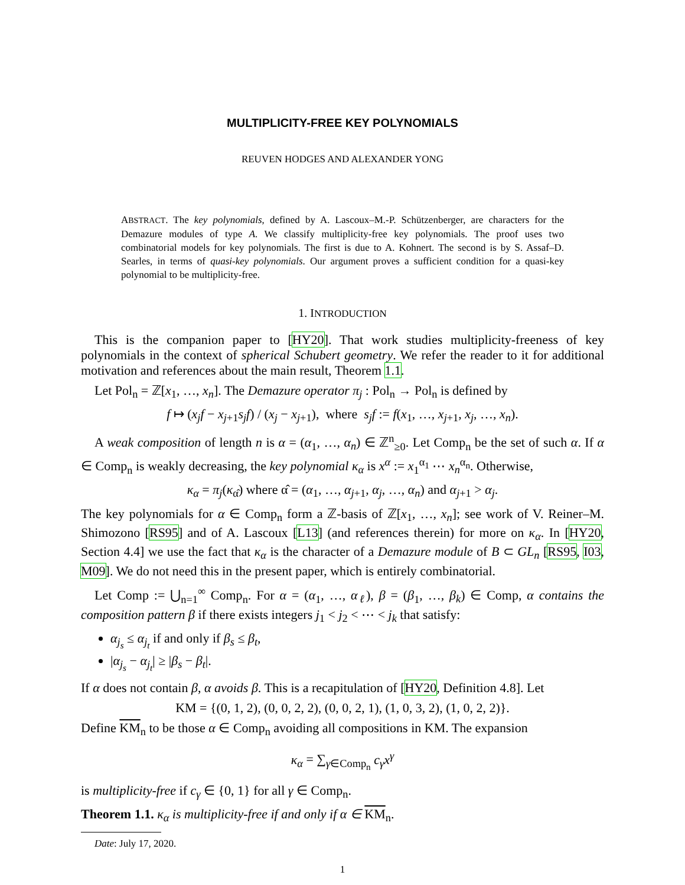MULTIPLICITY-FREE KEY POLYNOMIALS
REUVEN HODGES AND ALEXANDER YONG
ABSTRACT. The key polynomials, defined by A. Lascoux–M.-P. Schützenberger, are characters for the Demazure modules of type A. We classify multiplicity-free key polynomials. The proof uses two combinatorial models for key polynomials. The first is due to A. Kohnert. The second is by S. Assaf–D. Searles, in terms of quasi-key polynomials. Our argument proves a sufficient condition for a quasi-key polynomial to be multiplicity-free.
1. INTRODUCTION
This is the companion paper to [HY20]. That work studies multiplicity-freeness of key polynomials in the context of spherical Schubert geometry. We refer the reader to it for additional motivation and references about the main result, Theorem 1.1.
Let Pol<sub>n</sub> = ℤ[x<sub>1</sub>, …, x<sub>n</sub>]. The Demazure operator π<sub>j</sub> : Pol<sub>n</sub> → Pol<sub>n</sub> is defined by
f ↦ (x<sub>j</sub>f − x<sub>j+1</sub>s<sub>j</sub>f) / (x<sub>j</sub> − x<sub>j+1</sub>), where s<sub>j</sub>f := f(x<sub>1</sub>, …, x<sub>j+1</sub>, x<sub>j</sub>, …, x<sub>n</sub>).
A weak composition of length n is α = (α<sub>1</sub>, …, α<sub>n</sub>) ∈ ℤ<sup>n</sup><sub>≥0</sub>. Let Comp<sub>n</sub> be the set of such α. If α ∈ Comp<sub>n</sub> is weakly decreasing, the key polynomial κ<sub>α</sub> is x<sup>α</sup> := x<sub>1</sub><sup>α<sub>1</sub></sup> ⋯ x<sub>n</sub><sup>α<sub>n</sub></sup>. Otherwise,
κ<sub>α</sub> = π<sub>j</sub>(κ<sub>α̂</sub>) where α̂ = (α<sub>1</sub>, …, α<sub>j+1</sub>, α<sub>j</sub>, …, α<sub>n</sub>) and α<sub>j+1</sub> > α<sub>j</sub>.
The key polynomials for α ∈ Comp<sub>n</sub> form a ℤ-basis of ℤ[x<sub>1</sub>, …, x<sub>n</sub>]; see work of V. Reiner–M. Shimozono [RS95] and of A. Lascoux [L13] (and references therein) for more on κ<sub>α</sub>. In [HY20, Section 4.4] we use the fact that κ<sub>α</sub> is the character of a Demazure module of B ⊂ GL<sub>n</sub> [RS95, I03, M09]. We do not need this in the present paper, which is entirely combinatorial.
Let Comp := ⋃<sub>n=1</sub><sup>∞</sup> Comp<sub>n</sub>. For α = (α<sub>1</sub>, …, α<sub>ℓ</sub>), β = (β<sub>1</sub>, …, β<sub>k</sub>) ∈ Comp, α contains the composition pattern β if there exists integers j<sub>1</sub> < j<sub>2</sub> < ⋯ < j<sub>k</sub> that satisfy:
α<sub>j<sub>s</sub></sub> ≤ α<sub>j<sub>t</sub></sub> if and only if β<sub>s</sub> ≤ β<sub>t</sub>,
|α<sub>j<sub>s</sub></sub> − α<sub>j<sub>t</sub></sub>| ≥ |β<sub>s</sub> − β<sub>t</sub>|.
If α does not contain β, α avoids β. This is a recapitulation of [HY20, Definition 4.8]. Let
KM = {(0, 1, 2), (0, 0, 2, 2), (0, 0, 2, 1), (1, 0, 3, 2), (1, 0, 2, 2)}.
Define KM<sub>n</sub> to be those α ∈ Comp<sub>n</sub> avoiding all compositions in KM. The expansion
κ<sub>α</sub> = ∑<sub>γ∈Comp<sub>n</sub></sub> c<sub>γ</sub>x<sup>γ</sup>
is multiplicity-free if c<sub>γ</sub> ∈ {0, 1} for all γ ∈ Comp<sub>n</sub>.
Theorem 1.1. κ<sub>α</sub> is multiplicity-free if and only if α ∈ KM<sub>n</sub>.
Date: July 17, 2020.
1